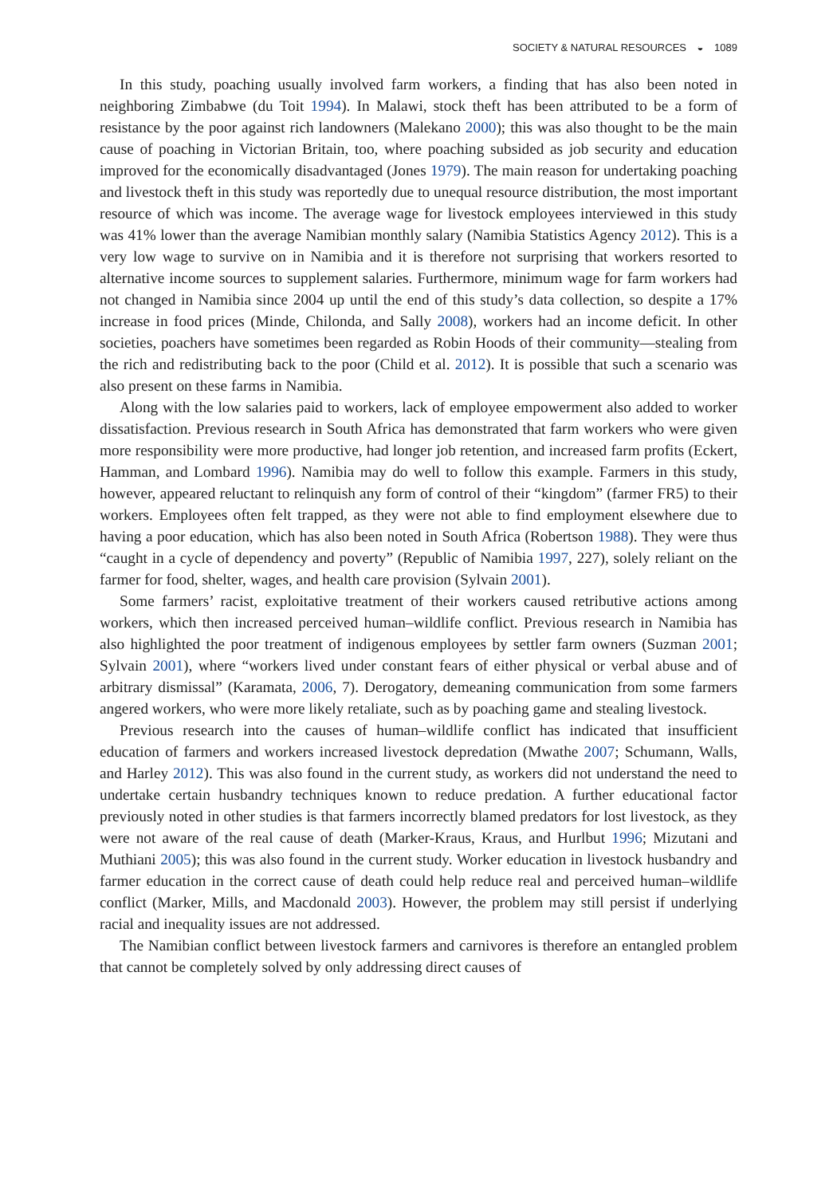SOCIETY & NATURAL RESOURCES ◒ 1089
In this study, poaching usually involved farm workers, a finding that has also been noted in neighboring Zimbabwe (du Toit 1994). In Malawi, stock theft has been attributed to be a form of resistance by the poor against rich landowners (Malekano 2000); this was also thought to be the main cause of poaching in Victorian Britain, too, where poaching subsided as job security and education improved for the economically disadvantaged (Jones 1979). The main reason for undertaking poaching and livestock theft in this study was reportedly due to unequal resource distribution, the most important resource of which was income. The average wage for livestock employees interviewed in this study was 41% lower than the average Namibian monthly salary (Namibia Statistics Agency 2012). This is a very low wage to survive on in Namibia and it is therefore not surprising that workers resorted to alternative income sources to supplement salaries. Furthermore, minimum wage for farm workers had not changed in Namibia since 2004 up until the end of this study’s data collection, so despite a 17% increase in food prices (Minde, Chilonda, and Sally 2008), workers had an income deficit. In other societies, poachers have sometimes been regarded as Robin Hoods of their community—stealing from the rich and redistributing back to the poor (Child et al. 2012). It is possible that such a scenario was also present on these farms in Namibia.
Along with the low salaries paid to workers, lack of employee empowerment also added to worker dissatisfaction. Previous research in South Africa has demonstrated that farm workers who were given more responsibility were more productive, had longer job retention, and increased farm profits (Eckert, Hamman, and Lombard 1996). Namibia may do well to follow this example. Farmers in this study, however, appeared reluctant to relinquish any form of control of their “kingdom” (farmer FR5) to their workers. Employees often felt trapped, as they were not able to find employment elsewhere due to having a poor education, which has also been noted in South Africa (Robertson 1988). They were thus “caught in a cycle of dependency and poverty” (Republic of Namibia 1997, 227), solely reliant on the farmer for food, shelter, wages, and health care provision (Sylvain 2001).
Some farmers’ racist, exploitative treatment of their workers caused retributive actions among workers, which then increased perceived human–wildlife conflict. Previous research in Namibia has also highlighted the poor treatment of indigenous employees by settler farm owners (Suzman 2001; Sylvain 2001), where “workers lived under constant fears of either physical or verbal abuse and of arbitrary dismissal” (Karamata, 2006, 7). Derogatory, demeaning communication from some farmers angered workers, who were more likely retaliate, such as by poaching game and stealing livestock.
Previous research into the causes of human–wildlife conflict has indicated that insufficient education of farmers and workers increased livestock depredation (Mwathe 2007; Schumann, Walls, and Harley 2012). This was also found in the current study, as workers did not understand the need to undertake certain husbandry techniques known to reduce predation. A further educational factor previously noted in other studies is that farmers incorrectly blamed predators for lost livestock, as they were not aware of the real cause of death (Marker-Kraus, Kraus, and Hurlbut 1996; Mizutani and Muthiani 2005); this was also found in the current study. Worker education in livestock husbandry and farmer education in the correct cause of death could help reduce real and perceived human–wildlife conflict (Marker, Mills, and Macdonald 2003). However, the problem may still persist if underlying racial and inequality issues are not addressed.
The Namibian conflict between livestock farmers and carnivores is therefore an entangled problem that cannot be completely solved by only addressing direct causes of